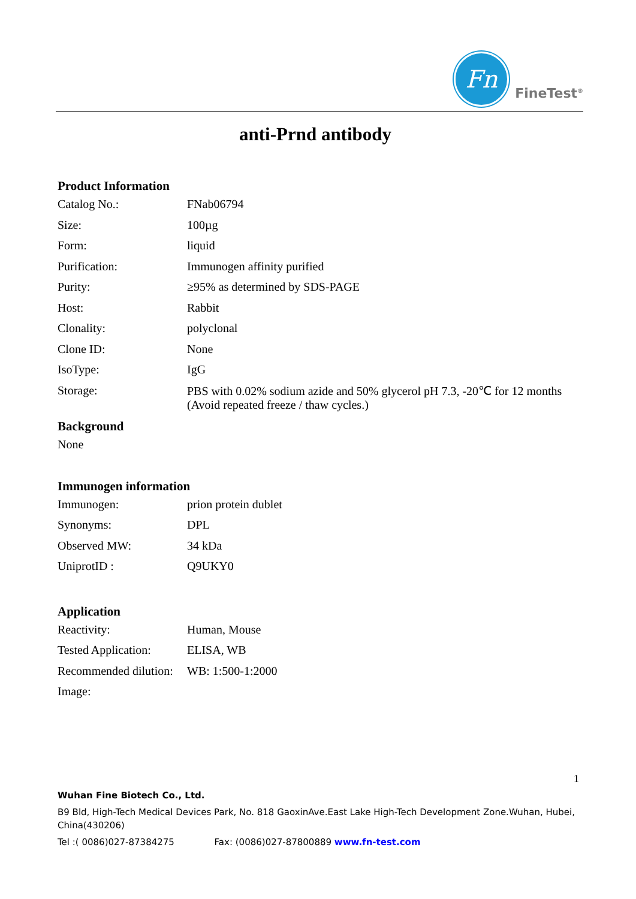Fn
FineTest<sup>®</sup>
anti-Prnd antibody
Product Information
| Catalog No.: | FNab06794 |
| Size: | 100µg |
| Form: | liquid |
| Purification: | Immunogen affinity purified |
| Purity: | ≥95% as determined by SDS-PAGE |
| Host: | Rabbit |
| Clonality: | polyclonal |
| Clone ID: | None |
| IsoType: | IgG |
| Storage: | PBS with 0.02% sodium azide and 50% glycerol pH 7.3, -20℃ for 12 months (Avoid repeated freeze / thaw cycles.) |
Background
None
Immunogen information
| Immunogen: | prion protein dublet |
| Synonyms: | DPL |
| Observed MW: | 34 kDa |
| UniprotID : | Q9UKY0 |
Application
| Reactivity: | Human, Mouse |
| Tested Application: | ELISA, WB |
| Recommended dilution: | WB: 1:500-1:2000 |
| Image: | |
1
Wuhan Fine Biotech Co., Ltd.
B9 Bld, High-Tech Medical Devices Park, No. 818 GaoxinAve.East Lake High-Tech Development Zone.Wuhan, Hubei, China(430206)
Tel :( 0086)027-87384275 Fax: (0086)027-87800889 www.fn-test.com